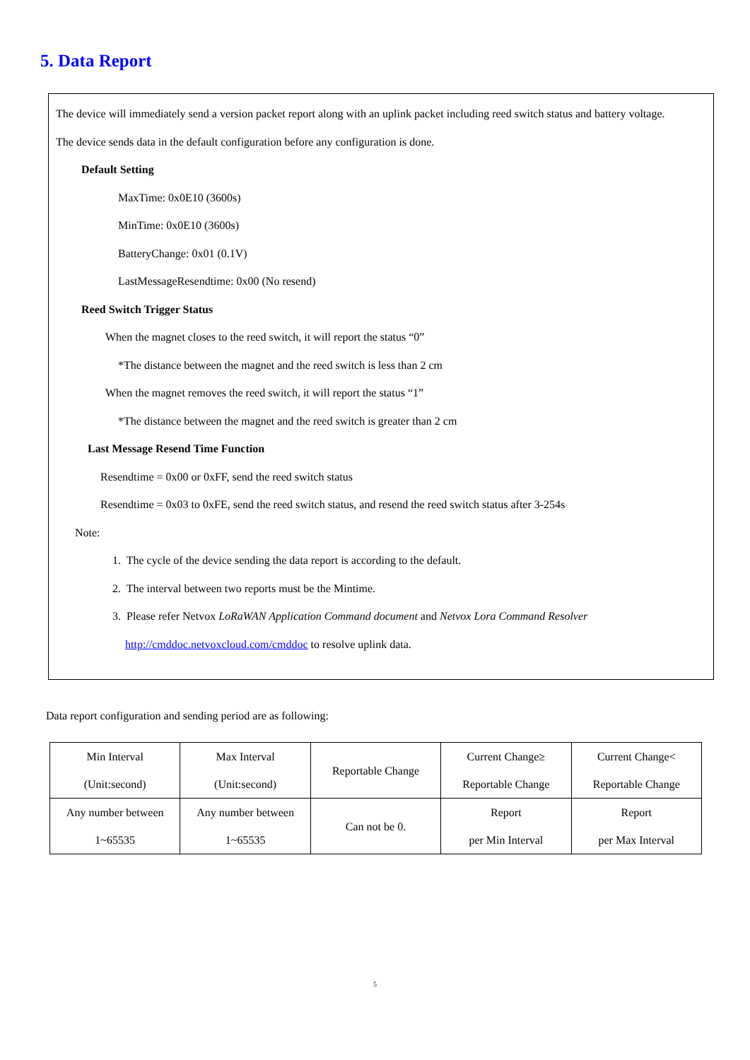5. Data Report
The device will immediately send a version packet report along with an uplink packet including reed switch status and battery voltage.
The device sends data in the default configuration before any configuration is done.
Default Setting
MaxTime: 0x0E10 (3600s)
MinTime: 0x0E10 (3600s)
BatteryChange: 0x01 (0.1V)
LastMessageResendtime: 0x00 (No resend)
Reed Switch Trigger Status
When the magnet closes to the reed switch, it will report the status “0”
*The distance between the magnet and the reed switch is less than 2 cm
When the magnet removes the reed switch, it will report the status “1”
*The distance between the magnet and the reed switch is greater than 2 cm
Last Message Resend Time Function
Resendtime = 0x00 or 0xFF, send the reed switch status
Resendtime = 0x03 to 0xFE, send the reed switch status, and resend the reed switch status after 3-254s
Note:
1. The cycle of the device sending the data report is according to the default.
2. The interval between two reports must be the Mintime.
3. Please refer Netvox LoRaWAN Application Command document and Netvox Lora Command Resolver
http://cmddoc.netvoxcloud.com/cmddoc to resolve uplink data.
Data report configuration and sending period are as following:
| Min Interval (Unit:second) | Max Interval (Unit:second) | Reportable Change | Current Change≥ Reportable Change | Current Change< Reportable Change |
| Any number between 1~65535 | Any number between 1~65535 | Can not be 0. | Report per Min Interval | Report per Max Interval |
5